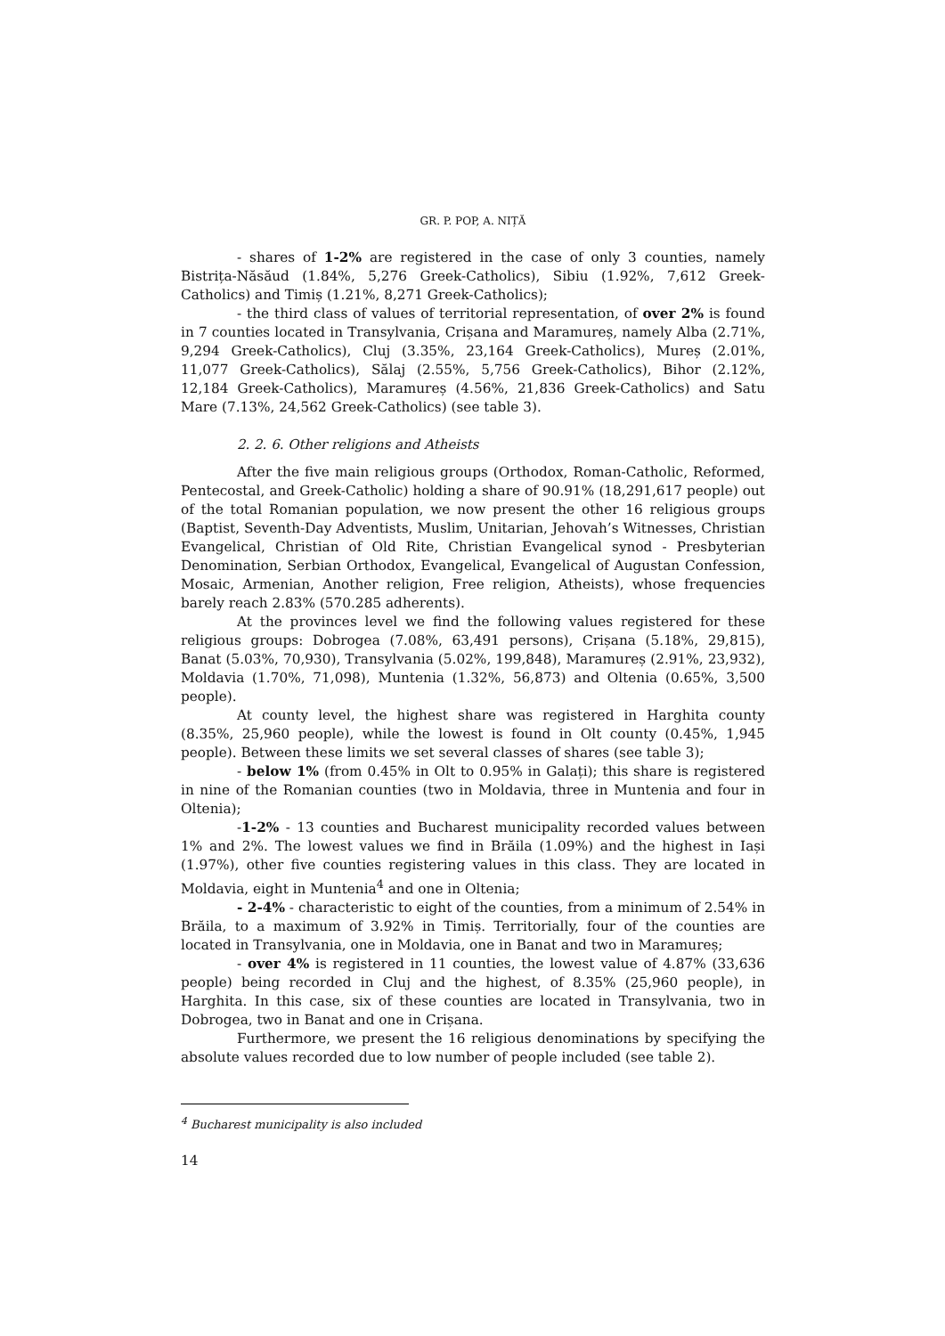GR. P. POP, A. NIȚĂ
- shares of 1-2% are registered in the case of only 3 counties, namely Bistrița-Năsăud (1.84%, 5,276 Greek-Catholics), Sibiu (1.92%, 7,612 Greek-Catholics) and Timiș (1.21%, 8,271 Greek-Catholics);
- the third class of values of territorial representation, of over 2% is found in 7 counties located in Transylvania, Crișana and Maramureș, namely Alba (2.71%, 9,294 Greek-Catholics), Cluj (3.35%, 23,164 Greek-Catholics), Mureș (2.01%, 11,077 Greek-Catholics), Sălaj (2.55%, 5,756 Greek-Catholics), Bihor (2.12%, 12,184 Greek-Catholics), Maramureș (4.56%, 21,836 Greek-Catholics) and Satu Mare (7.13%, 24,562 Greek-Catholics) (see table 3).
2. 2. 6. Other religions and Atheists
After the five main religious groups (Orthodox, Roman-Catholic, Reformed, Pentecostal, and Greek-Catholic) holding a share of 90.91% (18,291,617 people) out of the total Romanian population, we now present the other 16 religious groups (Baptist, Seventh-Day Adventists, Muslim, Unitarian, Jehovah’s Witnesses, Christian Evangelical, Christian of Old Rite, Christian Evangelical synod - Presbyterian Denomination, Serbian Orthodox, Evangelical, Evangelical of Augustan Confession, Mosaic, Armenian, Another religion, Free religion, Atheists), whose frequencies barely reach 2.83% (570.285 adherents).
At the provinces level we find the following values registered for these religious groups: Dobrogea (7.08%, 63,491 persons), Crișana (5.18%, 29,815), Banat (5.03%, 70,930), Transylvania (5.02%, 199,848), Maramureș (2.91%, 23,932), Moldavia (1.70%, 71,098), Muntenia (1.32%, 56,873) and Oltenia (0.65%, 3,500 people).
At county level, the highest share was registered in Harghita county (8.35%, 25,960 people), while the lowest is found in Olt county (0.45%, 1,945 people). Between these limits we set several classes of shares (see table 3);
- below 1% (from 0.45% in Olt to 0.95% in Galați); this share is registered in nine of the Romanian counties (two in Moldavia, three in Muntenia and four in Oltenia);
-1-2% - 13 counties and Bucharest municipality recorded values between 1% and 2%. The lowest values we find in Brăila (1.09%) and the highest in Iași (1.97%), other five counties registering values in this class. They are located in Moldavia, eight in Muntenia<sup>4</sup> and one in Oltenia;
- 2-4% - characteristic to eight of the counties, from a minimum of 2.54% in Brăila, to a maximum of 3.92% in Timiș. Territorially, four of the counties are located in Transylvania, one in Moldavia, one in Banat and two in Maramureș;
- over 4% is registered in 11 counties, the lowest value of 4.87% (33,636 people) being recorded in Cluj and the highest, of 8.35% (25,960 people), in Harghita. In this case, six of these counties are located in Transylvania, two in Dobrogea, two in Banat and one in Crișana.
Furthermore, we present the 16 religious denominations by specifying the absolute values recorded due to low number of people included (see table 2).
<sup>4</sup> Bucharest municipality is also included
14